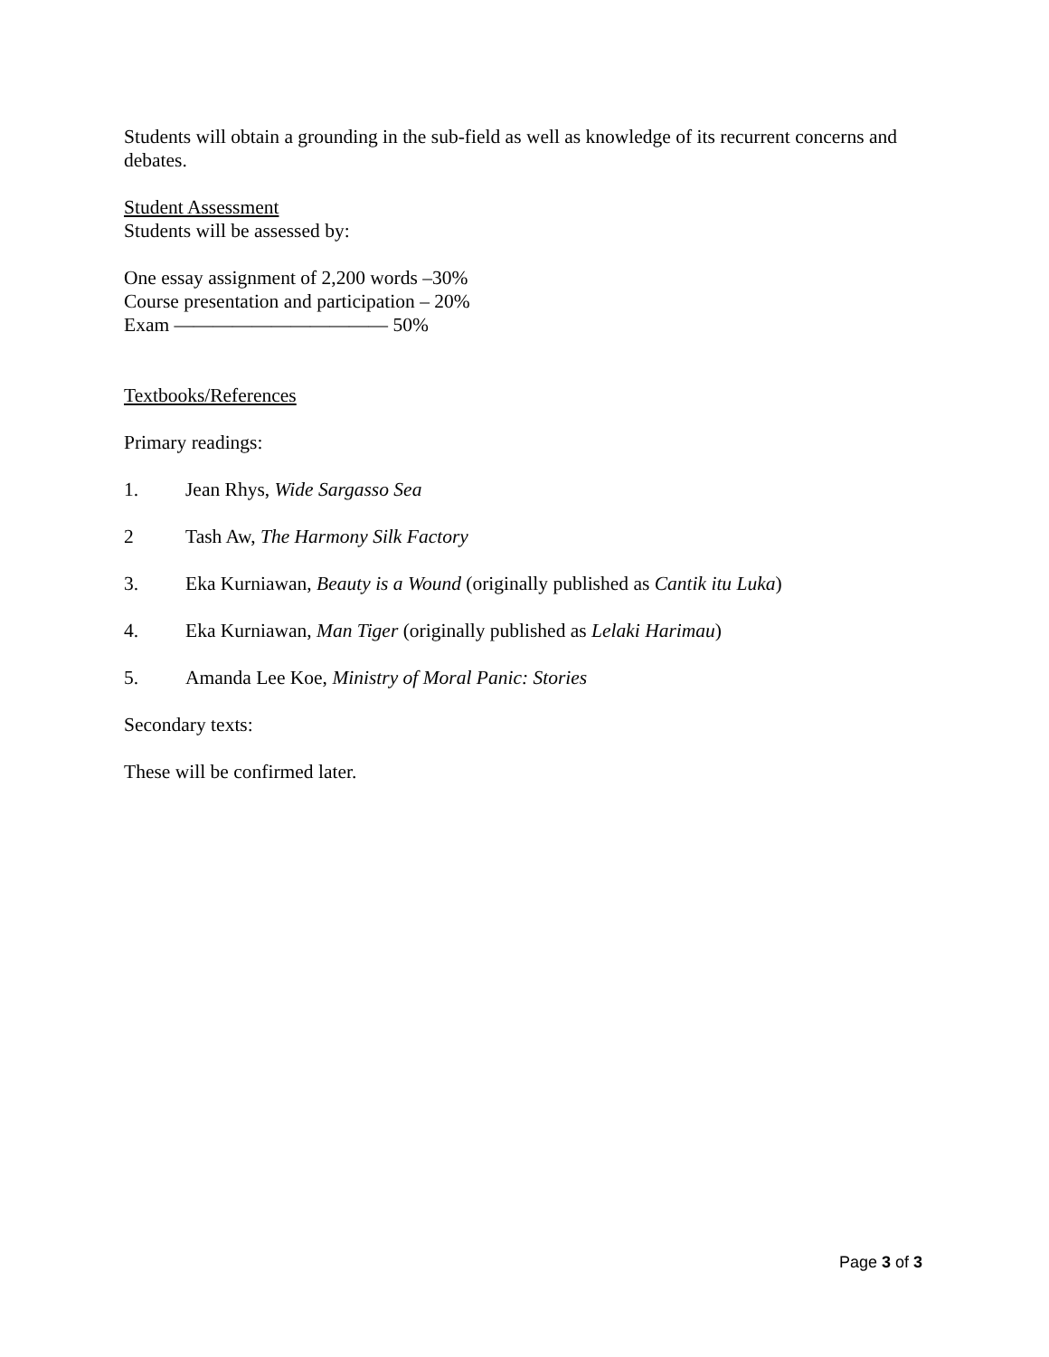Students will obtain a grounding in the sub-field as well as knowledge of its recurrent concerns and debates.
Student Assessment
Students will be assessed by:
One essay assignment of 2,200 words –30%
Course presentation and participation – 20%
Exam ——————————— 50%
Textbooks/References
Primary readings:
1. Jean Rhys, Wide Sargasso Sea
2 Tash Aw, The Harmony Silk Factory
3. Eka Kurniawan, Beauty is a Wound (originally published as Cantik itu Luka)
4. Eka Kurniawan, Man Tiger (originally published as Lelaki Harimau)
5. Amanda Lee Koe, Ministry of Moral Panic: Stories
Secondary texts:
These will be confirmed later.
Page 3 of 3